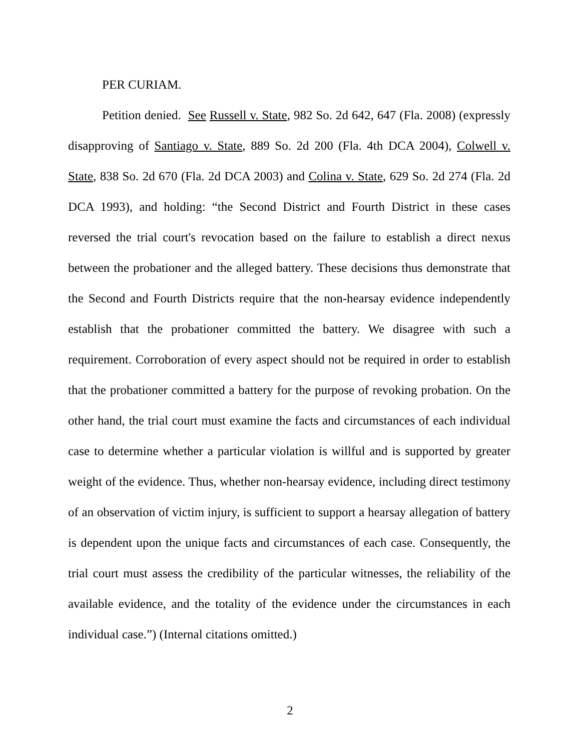PER CURIAM.
Petition denied. See Russell v. State, 982 So. 2d 642, 647 (Fla. 2008) (expressly disapproving of Santiago v. State, 889 So. 2d 200 (Fla. 4th DCA 2004), Colwell v. State, 838 So. 2d 670 (Fla. 2d DCA 2003) and Colina v. State, 629 So. 2d 274 (Fla. 2d DCA 1993), and holding: “the Second District and Fourth District in these cases reversed the trial court's revocation based on the failure to establish a direct nexus between the probationer and the alleged battery. These decisions thus demonstrate that the Second and Fourth Districts require that the non-hearsay evidence independently establish that the probationer committed the battery. We disagree with such a requirement. Corroboration of every aspect should not be required in order to establish that the probationer committed a battery for the purpose of revoking probation. On the other hand, the trial court must examine the facts and circumstances of each individual case to determine whether a particular violation is willful and is supported by greater weight of the evidence. Thus, whether non-hearsay evidence, including direct testimony of an observation of victim injury, is sufficient to support a hearsay allegation of battery is dependent upon the unique facts and circumstances of each case. Consequently, the trial court must assess the credibility of the particular witnesses, the reliability of the available evidence, and the totality of the evidence under the circumstances in each individual case.”) (Internal citations omitted.)
2